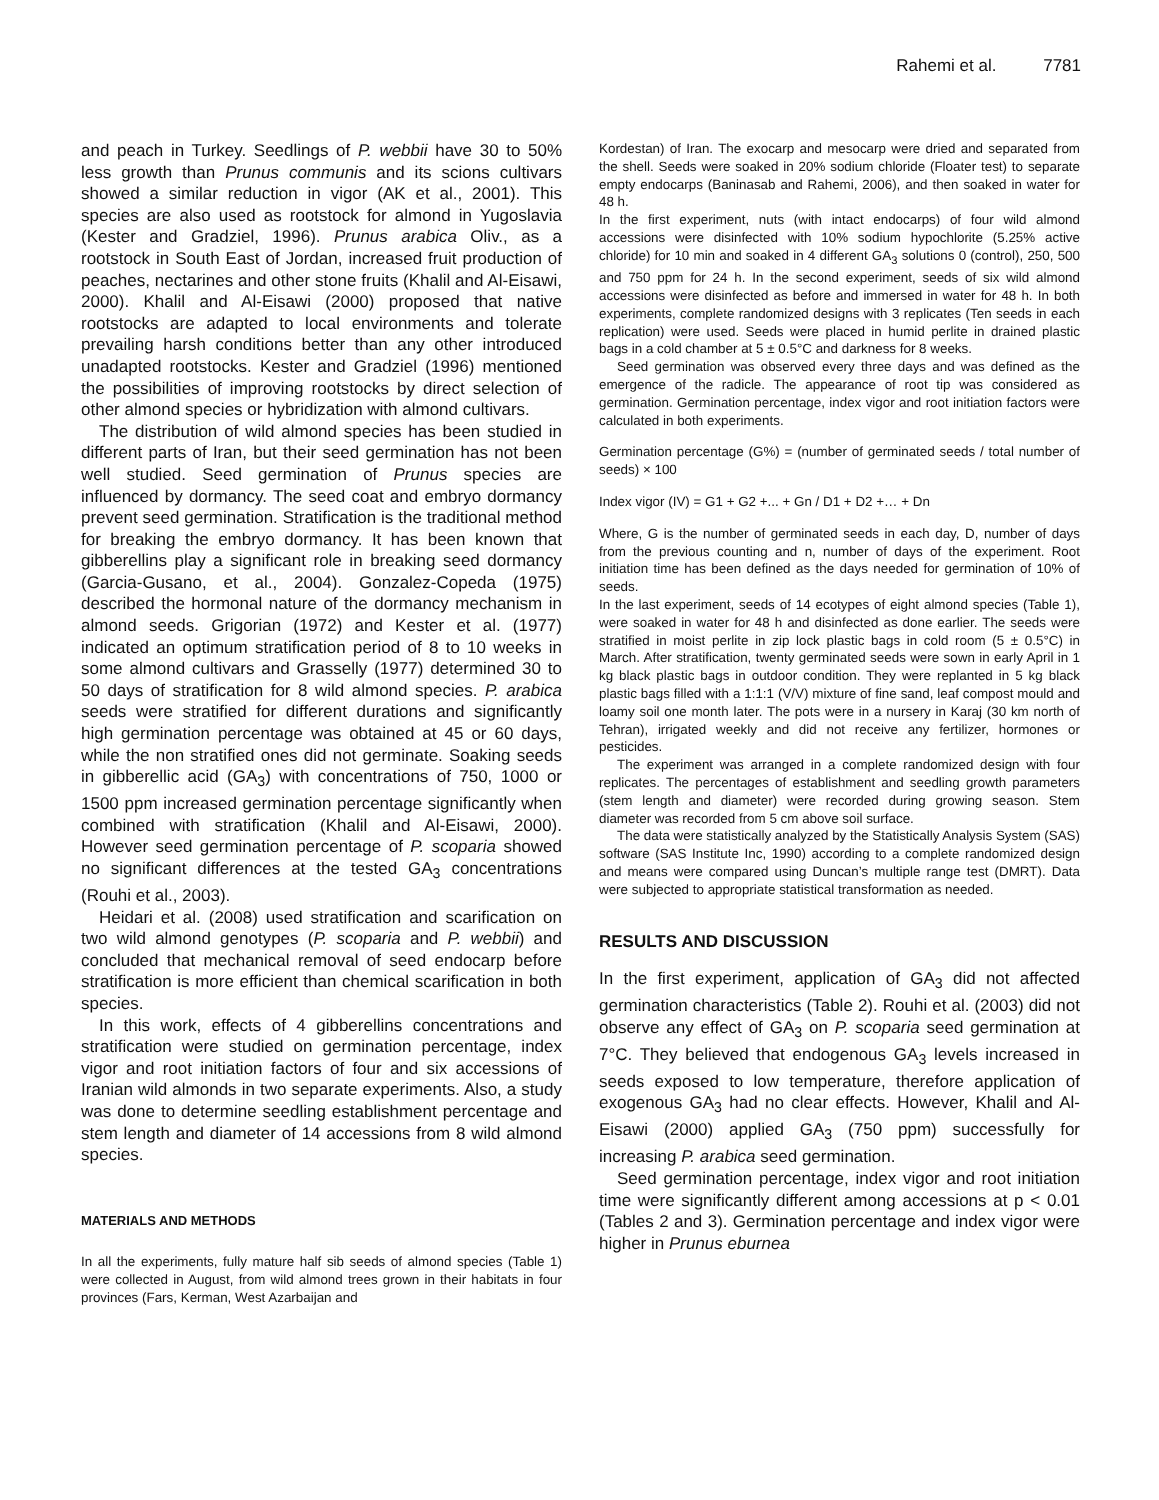Rahemi et al. 7781
and peach in Turkey. Seedlings of P. webbii have 30 to 50% less growth than Prunus communis and its scions cultivars showed a similar reduction in vigor (AK et al., 2001). This species are also used as rootstock for almond in Yugoslavia (Kester and Gradziel, 1996). Prunus arabica Oliv., as a rootstock in South East of Jordan, increased fruit production of peaches, nectarines and other stone fruits (Khalil and Al-Eisawi, 2000). Khalil and Al-Eisawi (2000) proposed that native rootstocks are adapted to local environments and tolerate prevailing harsh conditions better than any other introduced unadapted rootstocks. Kester and Gradziel (1996) mentioned the possibilities of improving rootstocks by direct selection of other almond species or hybridization with almond cultivars.
The distribution of wild almond species has been studied in different parts of Iran, but their seed germination has not been well studied. Seed germination of Prunus species are influenced by dormancy. The seed coat and embryo dormancy prevent seed germination. Stratification is the traditional method for breaking the embryo dormancy. It has been known that gibberellins play a significant role in breaking seed dormancy (Garcia-Gusano, et al., 2004). Gonzalez-Copeda (1975) described the hormonal nature of the dormancy mechanism in almond seeds. Grigorian (1972) and Kester et al. (1977) indicated an optimum stratification period of 8 to 10 weeks in some almond cultivars and Grasselly (1977) determined 30 to 50 days of stratification for 8 wild almond species. P. arabica seeds were stratified for different durations and significantly high germination percentage was obtained at 45 or 60 days, while the non stratified ones did not germinate. Soaking seeds in gibberellic acid (GA<sub>3</sub>) with concentrations of 750, 1000 or 1500 ppm increased germination percentage significantly when combined with stratification (Khalil and Al-Eisawi, 2000). However seed germination percentage of P. scoparia showed no significant differences at the tested GA<sub>3</sub> concentrations (Rouhi et al., 2003).
Heidari et al. (2008) used stratification and scarification on two wild almond genotypes (P. scoparia and P. webbii) and concluded that mechanical removal of seed endocarp before stratification is more efficient than chemical scarification in both species.
In this work, effects of 4 gibberellins concentrations and stratification were studied on germination percentage, index vigor and root initiation factors of four and six accessions of Iranian wild almonds in two separate experiments. Also, a study was done to determine seedling establishment percentage and stem length and diameter of 14 accessions from 8 wild almond species.
MATERIALS AND METHODS
In all the experiments, fully mature half sib seeds of almond species (Table 1) were collected in August, from wild almond trees grown in their habitats in four provinces (Fars, Kerman, West Azarbaijan and
Kordestan) of Iran. The exocarp and mesocarp were dried and separated from the shell. Seeds were soaked in 20% sodium chloride (Floater test) to separate empty endocarps (Baninasab and Rahemi, 2006), and then soaked in water for 48 h.
In the first experiment, nuts (with intact endocarps) of four wild almond accessions were disinfected with 10% sodium hypochlorite (5.25% active chloride) for 10 min and soaked in 4 different GA<sub>3</sub> solutions 0 (control), 250, 500 and 750 ppm for 24 h. In the second experiment, seeds of six wild almond accessions were disinfected as before and immersed in water for 48 h. In both experiments, complete randomized designs with 3 replicates (Ten seeds in each replication) were used. Seeds were placed in humid perlite in drained plastic bags in a cold chamber at 5 ± 0.5°C and darkness for 8 weeks.
Seed germination was observed every three days and was defined as the emergence of the radicle. The appearance of root tip was considered as germination. Germination percentage, index vigor and root initiation factors were calculated in both experiments.
Germination percentage (G%) = (number of germinated seeds / total number of seeds) × 100
Index vigor (IV) = G1 + G2 +... + Gn / D1 + D2 +… + Dn
Where, G is the number of germinated seeds in each day, D, number of days from the previous counting and n, number of days of the experiment. Root initiation time has been defined as the days needed for germination of 10% of seeds.
In the last experiment, seeds of 14 ecotypes of eight almond species (Table 1), were soaked in water for 48 h and disinfected as done earlier. The seeds were stratified in moist perlite in zip lock plastic bags in cold room (5 ± 0.5°C) in March. After stratification, twenty germinated seeds were sown in early April in 1 kg black plastic bags in outdoor condition. They were replanted in 5 kg black plastic bags filled with a 1:1:1 (V/V) mixture of fine sand, leaf compost mould and loamy soil one month later. The pots were in a nursery in Karaj (30 km north of Tehran), irrigated weekly and did not receive any fertilizer, hormones or pesticides.
The experiment was arranged in a complete randomized design with four replicates. The percentages of establishment and seedling growth parameters (stem length and diameter) were recorded during growing season. Stem diameter was recorded from 5 cm above soil surface.
The data were statistically analyzed by the Statistically Analysis System (SAS) software (SAS Institute Inc, 1990) according to a complete randomized design and means were compared using Duncan’s multiple range test (DMRT). Data were subjected to appropriate statistical transformation as needed.
RESULTS AND DISCUSSION
In the first experiment, application of GA<sub>3</sub> did not affected germination characteristics (Table 2). Rouhi et al. (2003) did not observe any effect of GA<sub>3</sub> on P. scoparia seed germination at 7°C. They believed that endogenous GA<sub>3</sub> levels increased in seeds exposed to low temperature, therefore application of exogenous GA<sub>3</sub> had no clear effects. However, Khalil and Al-Eisawi (2000) applied GA<sub>3</sub> (750 ppm) successfully for increasing P. arabica seed germination.
Seed germination percentage, index vigor and root initiation time were significantly different among accessions at p < 0.01 (Tables 2 and 3). Germination percentage and index vigor were higher in Prunus eburnea